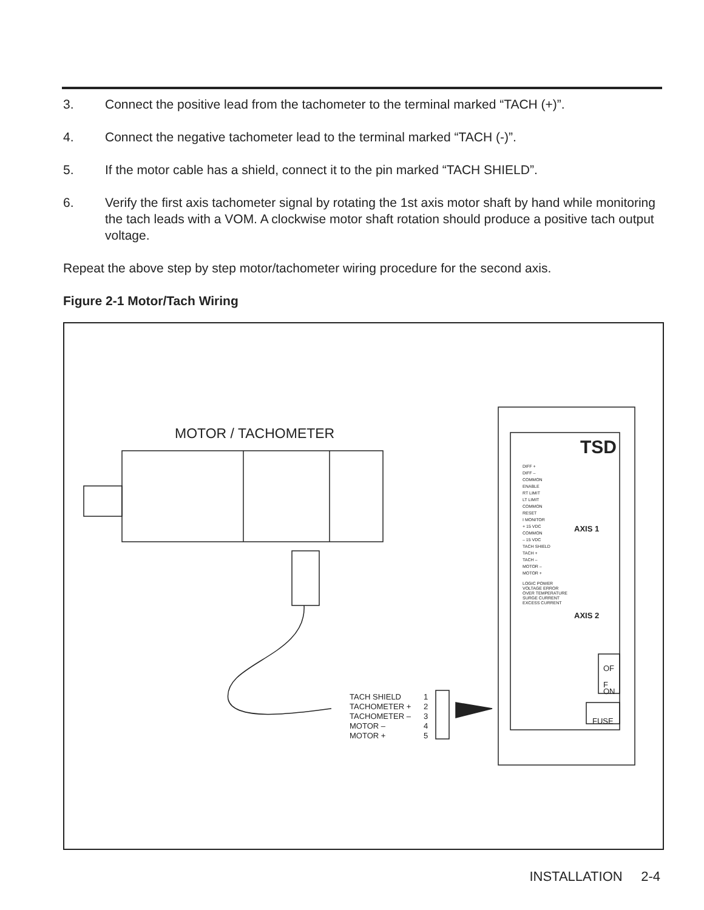3. Connect the positive lead from the tachometer to the terminal marked “TACH (+)”.
4. Connect the negative tachometer lead to the terminal marked “TACH (-)”.
5. If the motor cable has a shield, connect it to the pin marked “TACH SHIELD”.
6. Verify the first axis tachometer signal by rotating the 1st axis motor shaft by hand while monitoring the tach leads with a VOM. A clockwise motor shaft rotation should produce a positive tach output voltage.
Repeat the above step by step motor/tachometer wiring procedure for the second axis.
Figure 2-1 Motor/Tach Wiring
MOTOR / TACHOMETER
TACH SHIELD
TACHOMETER +
TACHOMETER –
MOTOR –
MOTOR +
1
2
3
4
5
TSD
DIFF +
DIFF –
COMMON
ENABLE
RT LIMIT
LT LIMIT
COMMON
RESET
I MONITOR
+ 15 VDC
COMMON
– 15 VDC
TACH SHIELD
TACH +
TACH –
MOTOR –
MOTOR +
AXIS 1
LOGIC POWER
VOLTAGE ERROR
OVER TEMPERATURE
SURGE CURRENT
EXCESS CURRENT
AXIS 2
OF
F
ON
FUSE
INSTALLATION 2-4